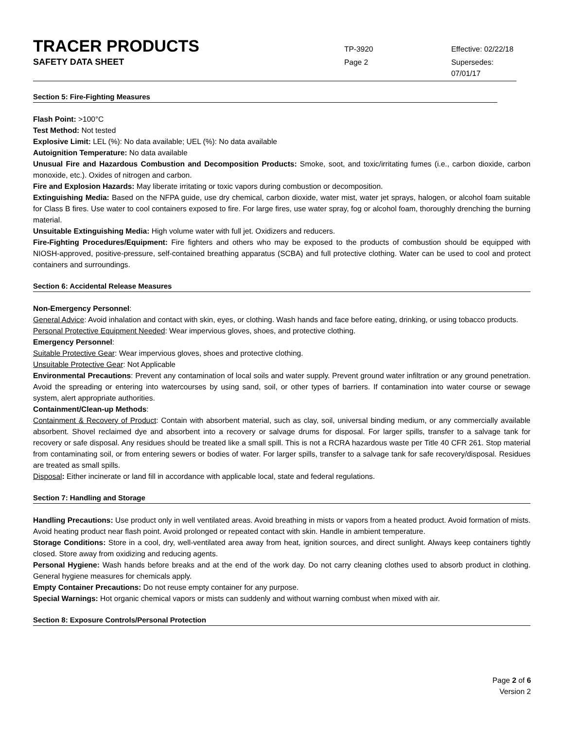TRACER PRODUCTS
TP-3920 Effective: 02/22/18
SAFETY DATA SHEET
Page 2 Supersedes: 07/01/17
Section 5: Fire-Fighting Measures
Flash Point: >100°C
Test Method: Not tested
Explosive Limit: LEL (%): No data available; UEL (%): No data available
Autoignition Temperature: No data available
Unusual Fire and Hazardous Combustion and Decomposition Products: Smoke, soot, and toxic/irritating fumes (i.e., carbon dioxide, carbon monoxide, etc.). Oxides of nitrogen and carbon.
Fire and Explosion Hazards: May liberate irritating or toxic vapors during combustion or decomposition.
Extinguishing Media: Based on the NFPA guide, use dry chemical, carbon dioxide, water mist, water jet sprays, halogen, or alcohol foam suitable for Class B fires. Use water to cool containers exposed to fire. For large fires, use water spray, fog or alcohol foam, thoroughly drenching the burning material.
Unsuitable Extinguishing Media: High volume water with full jet. Oxidizers and reducers.
Fire-Fighting Procedures/Equipment: Fire fighters and others who may be exposed to the products of combustion should be equipped with NIOSH-approved, positive-pressure, self-contained breathing apparatus (SCBA) and full protective clothing. Water can be used to cool and protect containers and surroundings.
Section 6: Accidental Release Measures
Non-Emergency Personnel:
General Advice: Avoid inhalation and contact with skin, eyes, or clothing. Wash hands and face before eating, drinking, or using tobacco products.
Personal Protective Equipment Needed: Wear impervious gloves, shoes, and protective clothing.
Emergency Personnel:
Suitable Protective Gear: Wear impervious gloves, shoes and protective clothing.
Unsuitable Protective Gear: Not Applicable
Environmental Precautions: Prevent any contamination of local soils and water supply. Prevent ground water infiltration or any ground penetration. Avoid the spreading or entering into watercourses by using sand, soil, or other types of barriers. If contamination into water course or sewage system, alert appropriate authorities.
Containment/Clean-up Methods:
Containment & Recovery of Product: Contain with absorbent material, such as clay, soil, universal binding medium, or any commercially available absorbent. Shovel reclaimed dye and absorbent into a recovery or salvage drums for disposal. For larger spills, transfer to a salvage tank for recovery or safe disposal. Any residues should be treated like a small spill. This is not a RCRA hazardous waste per Title 40 CFR 261. Stop material from contaminating soil, or from entering sewers or bodies of water. For larger spills, transfer to a salvage tank for safe recovery/disposal. Residues are treated as small spills.
Disposal: Either incinerate or land fill in accordance with applicable local, state and federal regulations.
Section 7: Handling and Storage
Handling Precautions: Use product only in well ventilated areas. Avoid breathing in mists or vapors from a heated product. Avoid formation of mists. Avoid heating product near flash point. Avoid prolonged or repeated contact with skin. Handle in ambient temperature.
Storage Conditions: Store in a cool, dry, well-ventilated area away from heat, ignition sources, and direct sunlight. Always keep containers tightly closed. Store away from oxidizing and reducing agents.
Personal Hygiene: Wash hands before breaks and at the end of the work day. Do not carry cleaning clothes used to absorb product in clothing. General hygiene measures for chemicals apply.
Empty Container Precautions: Do not reuse empty container for any purpose.
Special Warnings: Hot organic chemical vapors or mists can suddenly and without warning combust when mixed with air.
Section 8: Exposure Controls/Personal Protection
Page 2 of 6
Version 2